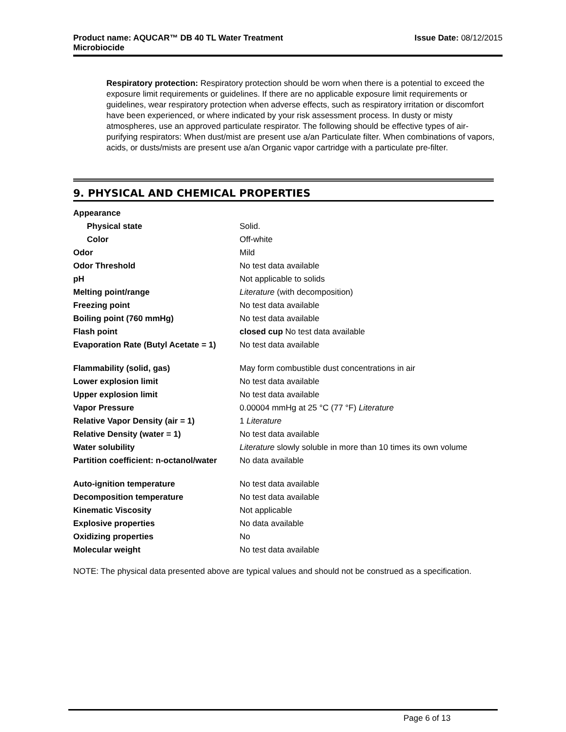Product name: AQUCAR™ DB 40 TL Water Treatment
Microbiocide
Issue Date: 08/12/2015
Respiratory protection: Respiratory protection should be worn when there is a potential to exceed the exposure limit requirements or guidelines. If there are no applicable exposure limit requirements or guidelines, wear respiratory protection when adverse effects, such as respiratory irritation or discomfort have been experienced, or where indicated by your risk assessment process. In dusty or misty atmospheres, use an approved particulate respirator. The following should be effective types of air-purifying respirators: When dust/mist are present use a/an Particulate filter. When combinations of vapors, acids, or dusts/mists are present use a/an Organic vapor cartridge with a particulate pre-filter.
9. PHYSICAL AND CHEMICAL PROPERTIES
| Appearance | |
| Physical state | Solid. |
| Color | Off-white |
| Odor | Mild |
| Odor Threshold | No test data available |
| pH | Not applicable to solids |
| Melting point/range | Literature (with decomposition) |
| Freezing point | No test data available |
| Boiling point (760 mmHg) | No test data available |
| Flash point | closed cup No test data available |
| Evaporation Rate (Butyl Acetate = 1) | No test data available |
| Flammability (solid, gas) | May form combustible dust concentrations in air |
| Lower explosion limit | No test data available |
| Upper explosion limit | No test data available |
| Vapor Pressure | 0.00004 mmHg at 25 °C (77 °F) Literature |
| Relative Vapor Density (air = 1) | 1 Literature |
| Relative Density (water = 1) | No test data available |
| Water solubility | Literature slowly soluble in more than 10 times its own volume |
| Partition coefficient: n-octanol/water | No data available |
| Auto-ignition temperature | No test data available |
| Decomposition temperature | No test data available |
| Kinematic Viscosity | Not applicable |
| Explosive properties | No data available |
| Oxidizing properties | No |
| Molecular weight | No test data available |
NOTE: The physical data presented above are typical values and should not be construed as a specification.
Page 6 of 13